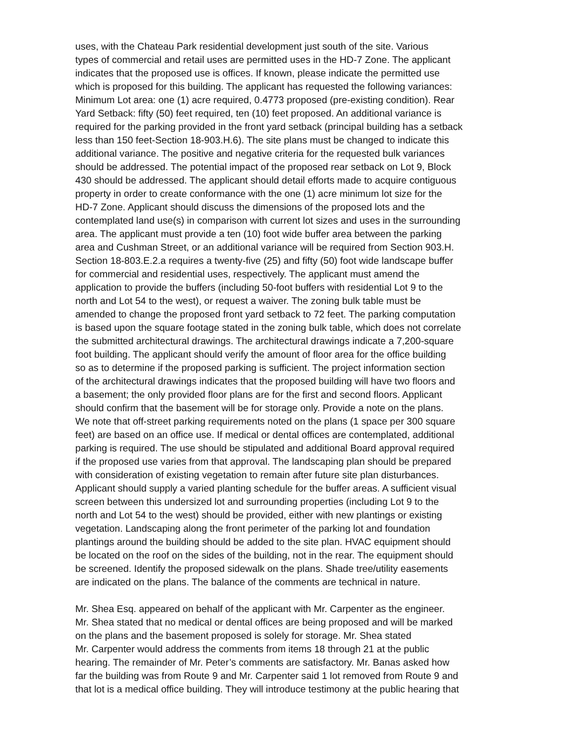uses, with the Chateau Park residential development just south of the site. Various
types of commercial and retail uses are permitted uses in the HD-7 Zone. The applicant
indicates that the proposed use is offices. If known, please indicate the permitted use
which is proposed for this building. The applicant has requested the following variances:
Minimum Lot area: one (1) acre required, 0.4773 proposed (pre-existing condition). Rear
Yard Setback: fifty (50) feet required, ten (10) feet proposed. An additional variance is
required for the parking provided in the front yard setback (principal building has a setback
less than 150 feet-Section 18-903.H.6). The site plans must be changed to indicate this
additional variance. The positive and negative criteria for the requested bulk variances
should be addressed. The potential impact of the proposed rear setback on Lot 9, Block
430 should be addressed. The applicant should detail efforts made to acquire contiguous
property in order to create conformance with the one (1) acre minimum lot size for the
HD-7 Zone. Applicant should discuss the dimensions of the proposed lots and the
contemplated land use(s) in comparison with current lot sizes and uses in the surrounding
area. The applicant must provide a ten (10) foot wide buffer area between the parking
area and Cushman Street, or an additional variance will be required from Section 903.H.
Section 18-803.E.2.a requires a twenty-five (25) and fifty (50) foot wide landscape buffer
for commercial and residential uses, respectively. The applicant must amend the
application to provide the buffers (including 50-foot buffers with residential Lot 9 to the
north and Lot 54 to the west), or request a waiver. The zoning bulk table must be
amended to change the proposed front yard setback to 72 feet. The parking computation
is based upon the square footage stated in the zoning bulk table, which does not correlate
the submitted architectural drawings. The architectural drawings indicate a 7,200-square
foot building. The applicant should verify the amount of floor area for the office building
so as to determine if the proposed parking is sufficient. The project information section
of the architectural drawings indicates that the proposed building will have two floors and
a basement; the only provided floor plans are for the first and second floors. Applicant
should confirm that the basement will be for storage only. Provide a note on the plans.
We note that off-street parking requirements noted on the plans (1 space per 300 square
feet) are based on an office use. If medical or dental offices are contemplated, additional
parking is required. The use should be stipulated and additional Board approval required
if the proposed use varies from that approval. The landscaping plan should be prepared
with consideration of existing vegetation to remain after future site plan disturbances.
Applicant should supply a varied planting schedule for the buffer areas. A sufficient visual
screen between this undersized lot and surrounding properties (including Lot 9 to the
north and Lot 54 to the west) should be provided, either with new plantings or existing
vegetation. Landscaping along the front perimeter of the parking lot and foundation
plantings around the building should be added to the site plan. HVAC equipment should
be located on the roof on the sides of the building, not in the rear. The equipment should
be screened. Identify the proposed sidewalk on the plans. Shade tree/utility easements
are indicated on the plans. The balance of the comments are technical in nature.
Mr. Shea Esq. appeared on behalf of the applicant with Mr. Carpenter as the engineer.
Mr. Shea stated that no medical or dental offices are being proposed and will be marked
on the plans and the basement proposed is solely for storage. Mr. Shea stated
Mr. Carpenter would address the comments from items 18 through 21 at the public
hearing. The remainder of Mr. Peter’s comments are satisfactory. Mr. Banas asked how
far the building was from Route 9 and Mr. Carpenter said 1 lot removed from Route 9 and
that lot is a medical office building. They will introduce testimony at the public hearing that